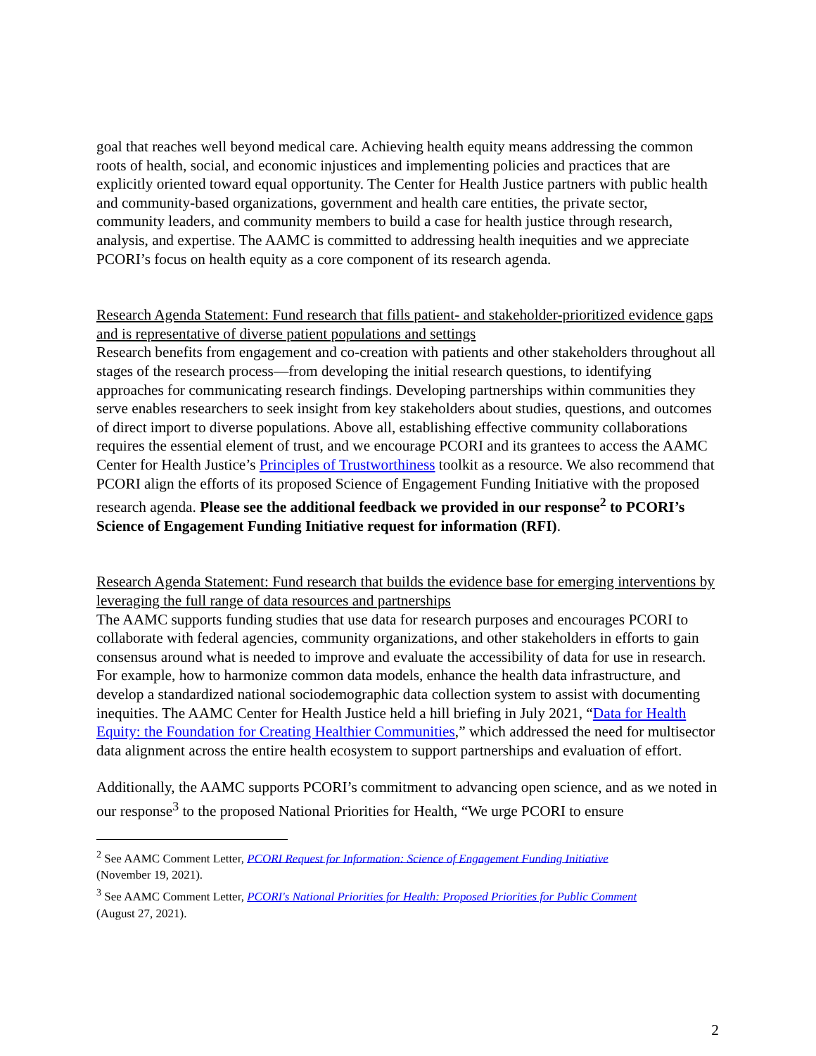goal that reaches well beyond medical care. Achieving health equity means addressing the common roots of health, social, and economic injustices and implementing policies and practices that are explicitly oriented toward equal opportunity. The Center for Health Justice partners with public health and community-based organizations, government and health care entities, the private sector, community leaders, and community members to build a case for health justice through research, analysis, and expertise. The AAMC is committed to addressing health inequities and we appreciate PCORI’s focus on health equity as a core component of its research agenda.
Research Agenda Statement: Fund research that fills patient- and stakeholder-prioritized evidence gaps and is representative of diverse patient populations and settings
Research benefits from engagement and co-creation with patients and other stakeholders throughout all stages of the research process—from developing the initial research questions, to identifying approaches for communicating research findings. Developing partnerships within communities they serve enables researchers to seek insight from key stakeholders about studies, questions, and outcomes of direct import to diverse populations. Above all, establishing effective community collaborations requires the essential element of trust, and we encourage PCORI and its grantees to access the AAMC Center for Health Justice’s Principles of Trustworthiness toolkit as a resource. We also recommend that PCORI align the efforts of its proposed Science of Engagement Funding Initiative with the proposed research agenda. Please see the additional feedback we provided in our response<sup>2</sup> to PCORI’s Science of Engagement Funding Initiative request for information (RFI).
Research Agenda Statement: Fund research that builds the evidence base for emerging interventions by leveraging the full range of data resources and partnerships
The AAMC supports funding studies that use data for research purposes and encourages PCORI to collaborate with federal agencies, community organizations, and other stakeholders in efforts to gain consensus around what is needed to improve and evaluate the accessibility of data for use in research. For example, how to harmonize common data models, enhance the health data infrastructure, and develop a standardized national sociodemographic data collection system to assist with documenting inequities. The AAMC Center for Health Justice held a hill briefing in July 2021, “Data for Health Equity: the Foundation for Creating Healthier Communities,” which addressed the need for multisector data alignment across the entire health ecosystem to support partnerships and evaluation of effort.
Additionally, the AAMC supports PCORI’s commitment to advancing open science, and as we noted in our response<sup>3</sup> to the proposed National Priorities for Health, “We urge PCORI to ensure
<sup>2</sup> See AAMC Comment Letter, PCORI Request for Information: Science of Engagement Funding Initiative
(November 19, 2021).
<sup>3</sup> See AAMC Comment Letter, PCORI's National Priorities for Health: Proposed Priorities for Public Comment
(August 27, 2021).
2